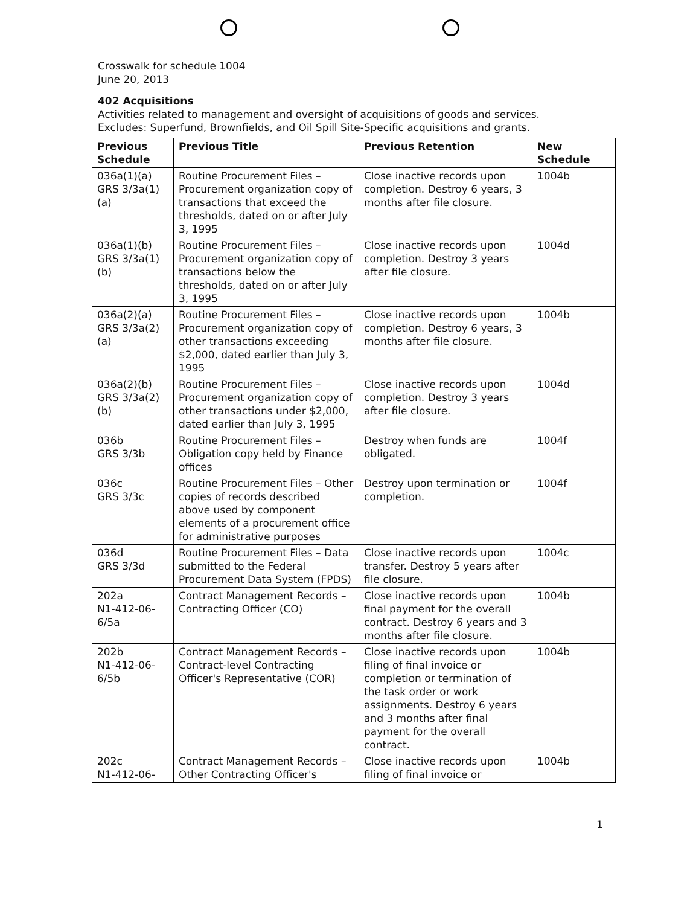Crosswalk for schedule 1004
June 20, 2013
402 Acquisitions
Activities related to management and oversight of acquisitions of goods and services.
Excludes: Superfund, Brownfields, and Oil Spill Site-Specific acquisitions and grants.
| Previous Schedule | Previous Title | Previous Retention | New Schedule |
| --- | --- | --- | --- |
| 036a(1)(a) GRS 3/3a(1) (a) | Routine Procurement Files – Procurement organization copy of transactions that exceed the thresholds, dated on or after July 3, 1995 | Close inactive records upon completion. Destroy 6 years, 3 months after file closure. | 1004b |
| 036a(1)(b) GRS 3/3a(1) (b) | Routine Procurement Files – Procurement organization copy of transactions below the thresholds, dated on or after July 3, 1995 | Close inactive records upon completion. Destroy 3 years after file closure. | 1004d |
| 036a(2)(a) GRS 3/3a(2) (a) | Routine Procurement Files – Procurement organization copy of other transactions exceeding $2,000, dated earlier than July 3, 1995 | Close inactive records upon completion. Destroy 6 years, 3 months after file closure. | 1004b |
| 036a(2)(b) GRS 3/3a(2) (b) | Routine Procurement Files – Procurement organization copy of other transactions under $2,000, dated earlier than July 3, 1995 | Close inactive records upon completion. Destroy 3 years after file closure. | 1004d |
| 036b GRS 3/3b | Routine Procurement Files – Obligation copy held by Finance offices | Destroy when funds are obligated. | 1004f |
| 036c GRS 3/3c | Routine Procurement Files – Other copies of records described above used by component elements of a procurement office for administrative purposes | Destroy upon termination or completion. | 1004f |
| 036d GRS 3/3d | Routine Procurement Files – Data submitted to the Federal Procurement Data System (FPDS) | Close inactive records upon transfer. Destroy 5 years after file closure. | 1004c |
| 202a N1-412-06-6/5a | Contract Management Records – Contracting Officer (CO) | Close inactive records upon final payment for the overall contract. Destroy 6 years and 3 months after file closure. | 1004b |
| 202b N1-412-06-6/5b | Contract Management Records – Contract-level Contracting Officer's Representative (COR) | Close inactive records upon filing of final invoice or completion or termination of the task order or work assignments. Destroy 6 years and 3 months after final payment for the overall contract. | 1004b |
| 202c N1-412-06- | Contract Management Records – Other Contracting Officer's | Close inactive records upon filing of final invoice or | 1004b |
1